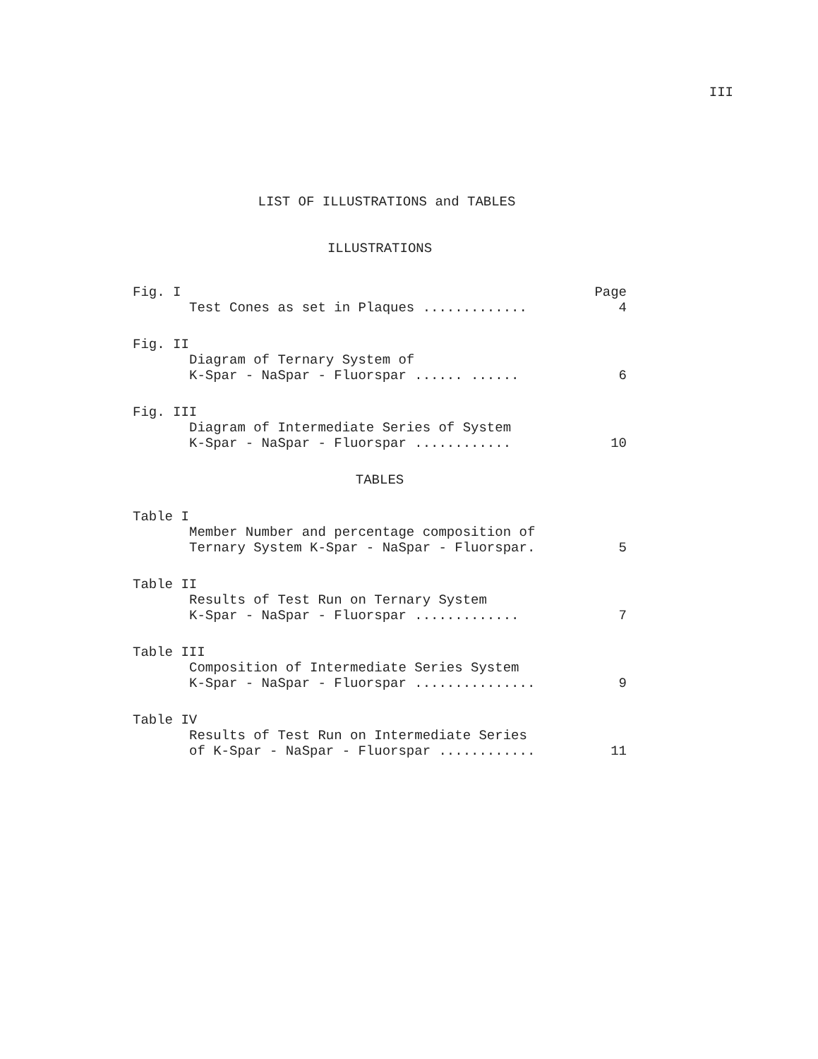III
LIST OF ILLUSTRATIONS and TABLES
ILLUSTRATIONS
Fig. I Page
Test Cones as set in Plaques ............. 4
Fig. II
Diagram of Ternary System of
K-Spar - NaSpar - Fluorspar ...... ...... 6
Fig. III
Diagram of Intermediate Series of System
K-Spar - NaSpar - Fluorspar ............ 10
TABLES
Table I
Member Number and percentage composition of
Ternary System K-Spar - NaSpar - Fluorspar. 5
Table II
Results of Test Run on Ternary System
K-Spar - NaSpar - Fluorspar ............. 7
Table III
Composition of Intermediate Series System
K-Spar - NaSpar - Fluorspar ............... 9
Table IV
Results of Test Run on Intermediate Series
of K-Spar - NaSpar - Fluorspar ............ 11